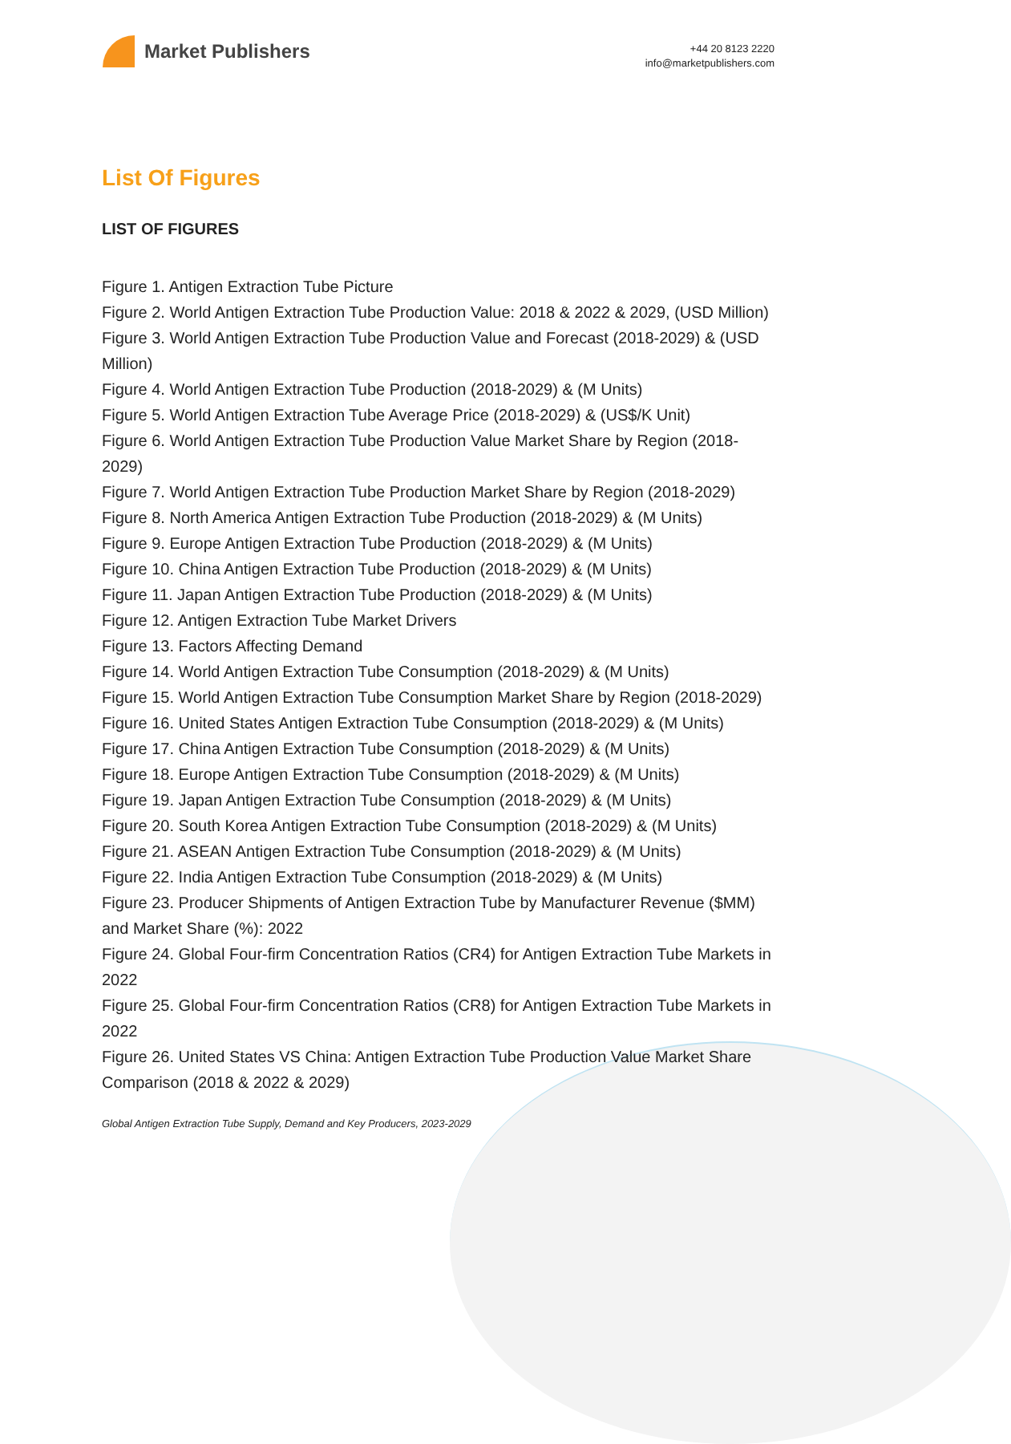Market Publishers
+44 20 8123 2220
info@marketpublishers.com
List Of Figures
LIST OF FIGURES
Figure 1. Antigen Extraction Tube Picture
Figure 2. World Antigen Extraction Tube Production Value: 2018 & 2022 & 2029, (USD Million)
Figure 3. World Antigen Extraction Tube Production Value and Forecast (2018-2029) & (USD Million)
Figure 4. World Antigen Extraction Tube Production (2018-2029) & (M Units)
Figure 5. World Antigen Extraction Tube Average Price (2018-2029) & (US$/K Unit)
Figure 6. World Antigen Extraction Tube Production Value Market Share by Region (2018-2029)
Figure 7. World Antigen Extraction Tube Production Market Share by Region (2018-2029)
Figure 8. North America Antigen Extraction Tube Production (2018-2029) & (M Units)
Figure 9. Europe Antigen Extraction Tube Production (2018-2029) & (M Units)
Figure 10. China Antigen Extraction Tube Production (2018-2029) & (M Units)
Figure 11. Japan Antigen Extraction Tube Production (2018-2029) & (M Units)
Figure 12. Antigen Extraction Tube Market Drivers
Figure 13. Factors Affecting Demand
Figure 14. World Antigen Extraction Tube Consumption (2018-2029) & (M Units)
Figure 15. World Antigen Extraction Tube Consumption Market Share by Region (2018-2029)
Figure 16. United States Antigen Extraction Tube Consumption (2018-2029) & (M Units)
Figure 17. China Antigen Extraction Tube Consumption (2018-2029) & (M Units)
Figure 18. Europe Antigen Extraction Tube Consumption (2018-2029) & (M Units)
Figure 19. Japan Antigen Extraction Tube Consumption (2018-2029) & (M Units)
Figure 20. South Korea Antigen Extraction Tube Consumption (2018-2029) & (M Units)
Figure 21. ASEAN Antigen Extraction Tube Consumption (2018-2029) & (M Units)
Figure 22. India Antigen Extraction Tube Consumption (2018-2029) & (M Units)
Figure 23. Producer Shipments of Antigen Extraction Tube by Manufacturer Revenue ($MM) and Market Share (%): 2022
Figure 24. Global Four-firm Concentration Ratios (CR4) for Antigen Extraction Tube Markets in 2022
Figure 25. Global Four-firm Concentration Ratios (CR8) for Antigen Extraction Tube Markets in 2022
Figure 26. United States VS China: Antigen Extraction Tube Production Value Market Share Comparison (2018 & 2022 & 2029)
Global Antigen Extraction Tube Supply, Demand and Key Producers, 2023-2029